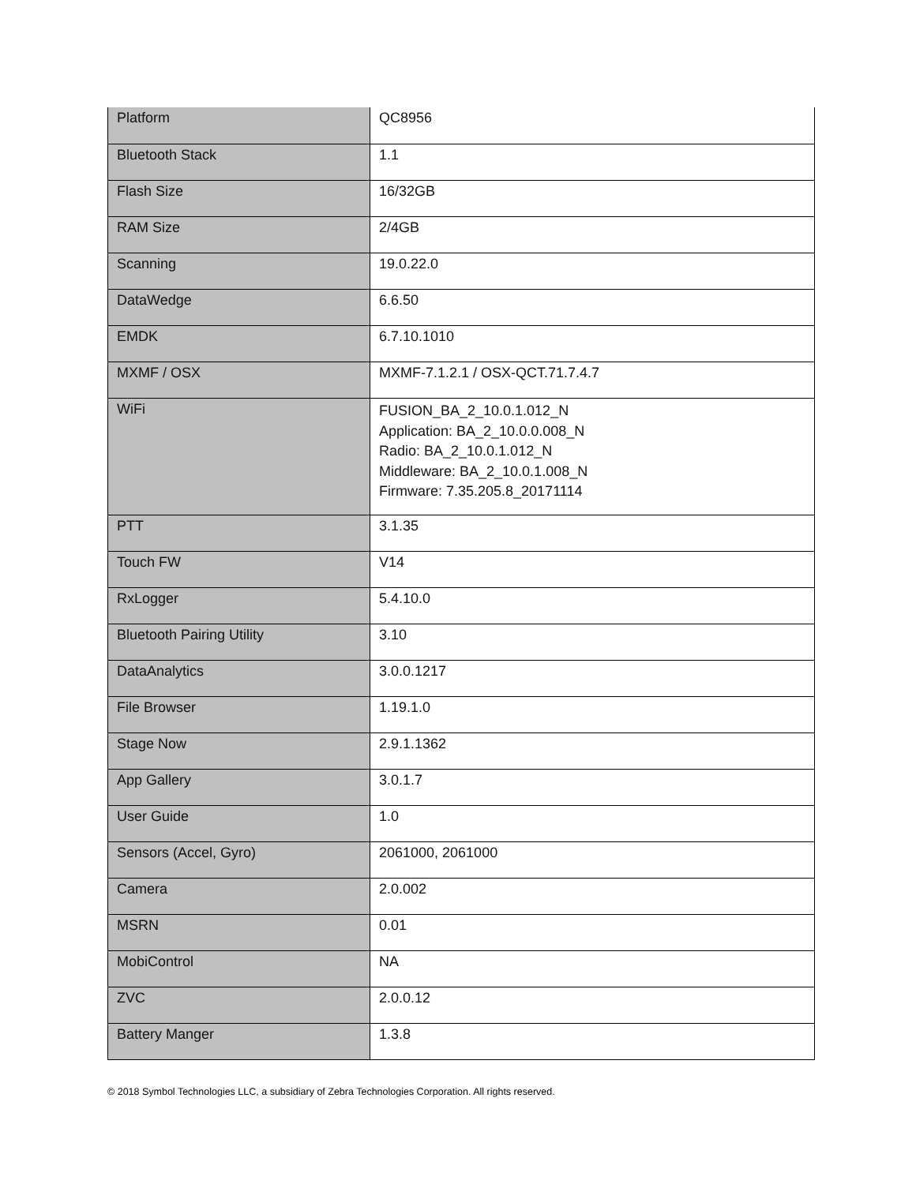| Platform | QC8956 |
| Bluetooth Stack | 1.1 |
| Flash Size | 16/32GB |
| RAM Size | 2/4GB |
| Scanning | 19.0.22.0 |
| DataWedge | 6.6.50 |
| EMDK | 6.7.10.1010 |
| MXMF / OSX | MXMF-7.1.2.1 / OSX-QCT.71.7.4.7 |
| WiFi | FUSION_BA_2_10.0.1.012_N Application: BA_2_10.0.0.008_N Radio: BA_2_10.0.1.012_N Middleware: BA_2_10.0.1.008_N Firmware: 7.35.205.8_20171114 |
| PTT | 3.1.35 |
| Touch FW | V14 |
| RxLogger | 5.4.10.0 |
| Bluetooth Pairing Utility | 3.10 |
| DataAnalytics | 3.0.0.1217 |
| File Browser | 1.19.1.0 |
| Stage Now | 2.9.1.1362 |
| App Gallery | 3.0.1.7 |
| User Guide | 1.0 |
| Sensors (Accel, Gyro) | 2061000, 2061000 |
| Camera | 2.0.002 |
| MSRN | 0.01 |
| MobiControl | NA |
| ZVC | 2.0.0.12 |
| Battery Manger | 1.3.8 |
© 2018 Symbol Technologies LLC, a subsidiary of Zebra Technologies Corporation. All rights reserved.